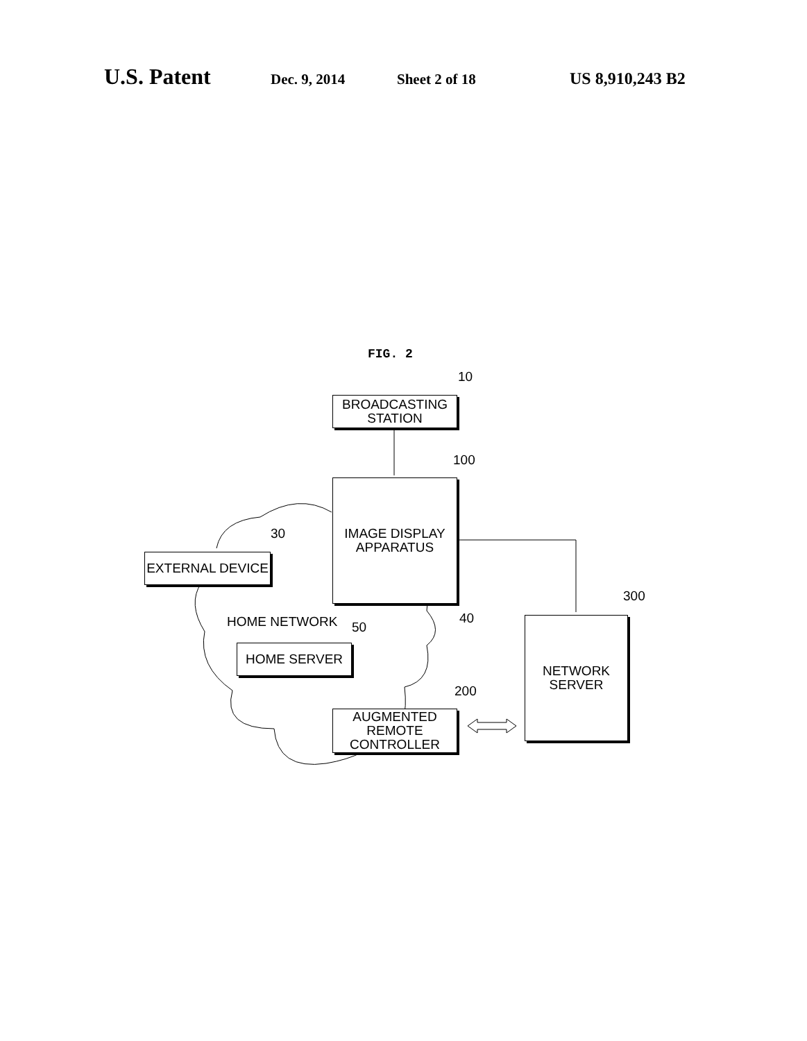U.S. Patent Dec. 9, 2014 Sheet 2 of 18 US 8,910,243 B2
FIG. 2
10
BROADCASTING
STATION
100
IMAGE DISPLAY
APPARATUS
30
EXTERNAL DEVICE
300
NETWORK
SERVER
HOME NETWORK 40
50
HOME SERVER
200
AUGMENTED
REMOTE
CONTROLLER